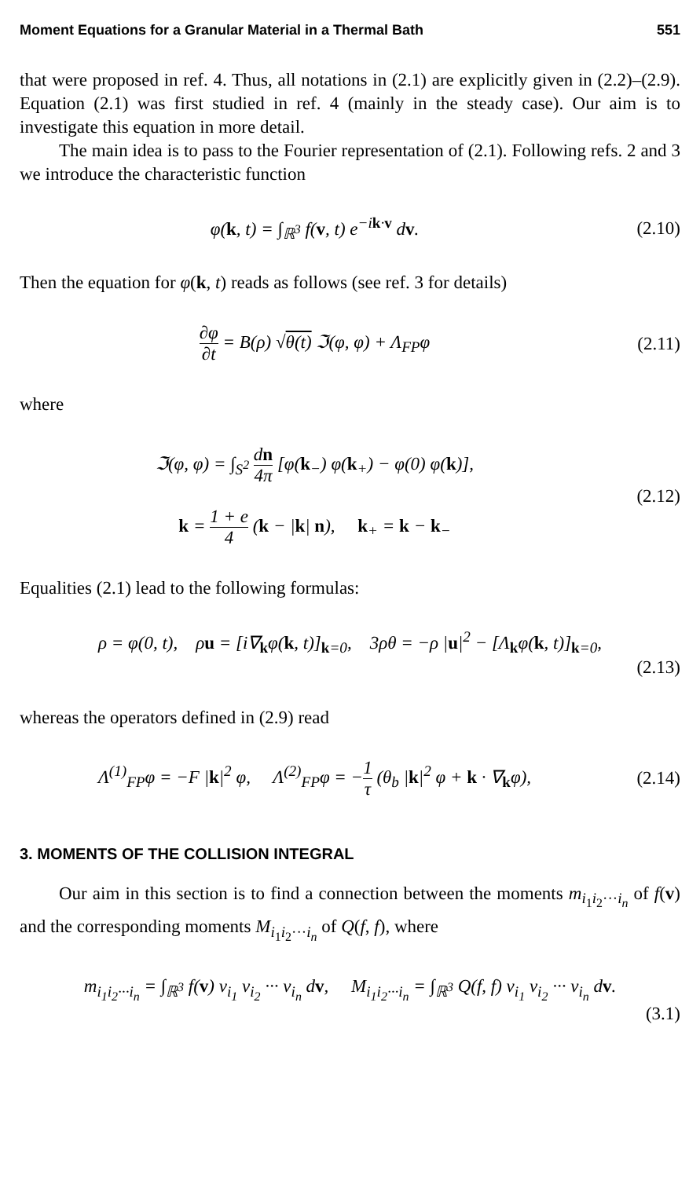Moment Equations for a Granular Material in a Thermal Bath 551
that were proposed in ref. 4. Thus, all notations in (2.1) are explicitly given in (2.2)–(2.9). Equation (2.1) was first studied in ref. 4 (mainly in the steady case). Our aim is to investigate this equation in more detail.
The main idea is to pass to the Fourier representation of (2.1). Following refs. 2 and 3 we introduce the characteristic function
φ(k, t) = ∫<sub>ℝ<sup>3</sup></sub> f(v, t) e<sup>−ik·v</sup> dv.
(2.10)
Then the equation for φ(k, t) reads as follows (see ref. 3 for details)
∂φ ∂t = B(ρ) √θ(t) ℑ(φ, φ) + Λ<sub>FP</sub>φ
(2.11)
where
ℑ(φ, φ) = ∫<sub>S<sup>2</sup></sub> dn 4π [φ(k<sub>−</sub>) φ(k<sub>+</sub>) − φ(0) φ(k)],
k = 1 + e 4 (k − |k| n), k<sub>+</sub> = k − k<sub>−</sub>
(2.12)
Equalities (2.1) lead to the following formulas:
ρ = φ(0, t), ρu = [i∇<sub>k</sub>φ(k, t)]<sub>k=0</sub>, 3ρθ = −ρ |u|<sup>2</sup> − [Λ<sub>k</sub>φ(k, t)]<sub>k=0</sub>,
(2.13)
whereas the operators defined in (2.9) read
Λ<sup>(1)</sup><sub>FP</sub>φ = −F |k|<sup>2</sup> φ, Λ<sup>(2)</sup><sub>FP</sub>φ = −1 τ (θ<sub>b</sub> |k|<sup>2</sup> φ + k · ∇<sub>k</sub>φ),
(2.14)
3. MOMENTS OF THE COLLISION INTEGRAL
Our aim in this section is to find a connection between the moments m<sub>i<sub>1</sub>i<sub>2</sub>···i<sub>n</sub></sub> of f(v) and the corresponding moments M<sub>i<sub>1</sub>i<sub>2</sub>···i<sub>n</sub></sub> of Q(f, f), where
m<sub>i<sub>1</sub>i<sub>2</sub>···i<sub>n</sub></sub> = ∫<sub>ℝ<sup>3</sup></sub> f(v) v<sub>i<sub>1</sub></sub> v<sub>i<sub>2</sub></sub> ··· v<sub>i<sub>n</sub></sub> dv, M<sub>i<sub>1</sub>i<sub>2</sub>···i<sub>n</sub></sub> = ∫<sub>ℝ<sup>3</sup></sub> Q(f, f) v<sub>i<sub>1</sub></sub> v<sub>i<sub>2</sub></sub> ··· v<sub>i<sub>n</sub></sub> dv.
(3.1)